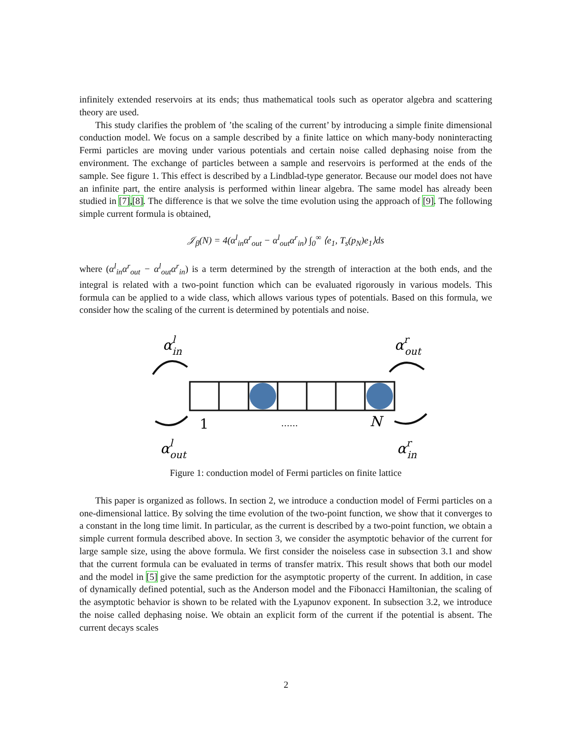infinitely extended reservoirs at its ends; thus mathematical tools such as operator algebra and scattering theory are used.
This study clarifies the problem of ’the scaling of the current’ by introducing a simple finite dimensional conduction model. We focus on a sample described by a finite lattice on which many-body noninteracting Fermi particles are moving under various potentials and certain noise called dephasing noise from the environment. The exchange of particles between a sample and reservoirs is performed at the ends of the sample. See figure 1. This effect is described by a Lindblad-type generator. Because our model does not have an infinite part, the entire analysis is performed within linear algebra. The same model has already been studied in [7],[8]. The difference is that we solve the time evolution using the approach of [9]. The following simple current formula is obtained,
𝒥<sub>β</sub>(N) = 4(α<sup>l</sup><sub>in</sub>α<sup>r</sup><sub>out</sub> − α<sup>l</sup><sub>out</sub>α<sup>r</sup><sub>in</sub>) ∫<sub>0</sub><sup>∞</sup> ⟨e<sub>1</sub>, T<sub>s</sub>(p<sub>N</sub>)e<sub>1</sub>⟩ds
where (α<sup>l</sup><sub>in</sub>α<sup>r</sup><sub>out</sub> − α<sup>l</sup><sub>out</sub>α<sup>r</sup><sub>in</sub>) is a term determined by the strength of interaction at the both ends, and the integral is related with a two-point function which can be evaluated rigorously in various models. This formula can be applied to a wide class, which allows various types of potentials. Based on this formula, we consider how the scaling of the current is determined by potentials and noise.
αlin
αrout
αlout
αrin
1
......
N
Figure 1: conduction model of Fermi particles on finite lattice
This paper is organized as follows. In section 2, we introduce a conduction model of Fermi particles on a one-dimensional lattice. By solving the time evolution of the two-point function, we show that it converges to a constant in the long time limit. In particular, as the current is described by a two-point function, we obtain a simple current formula described above. In section 3, we consider the asymptotic behavior of the current for large sample size, using the above formula. We first consider the noiseless case in subsection 3.1 and show that the current formula can be evaluated in terms of transfer matrix. This result shows that both our model and the model in [5] give the same prediction for the asymptotic property of the current. In addition, in case of dynamically defined potential, such as the Anderson model and the Fibonacci Hamiltonian, the scaling of the asymptotic behavior is shown to be related with the Lyapunov exponent. In subsection 3.2, we introduce the noise called dephasing noise. We obtain an explicit form of the current if the potential is absent. The current decays scales
2